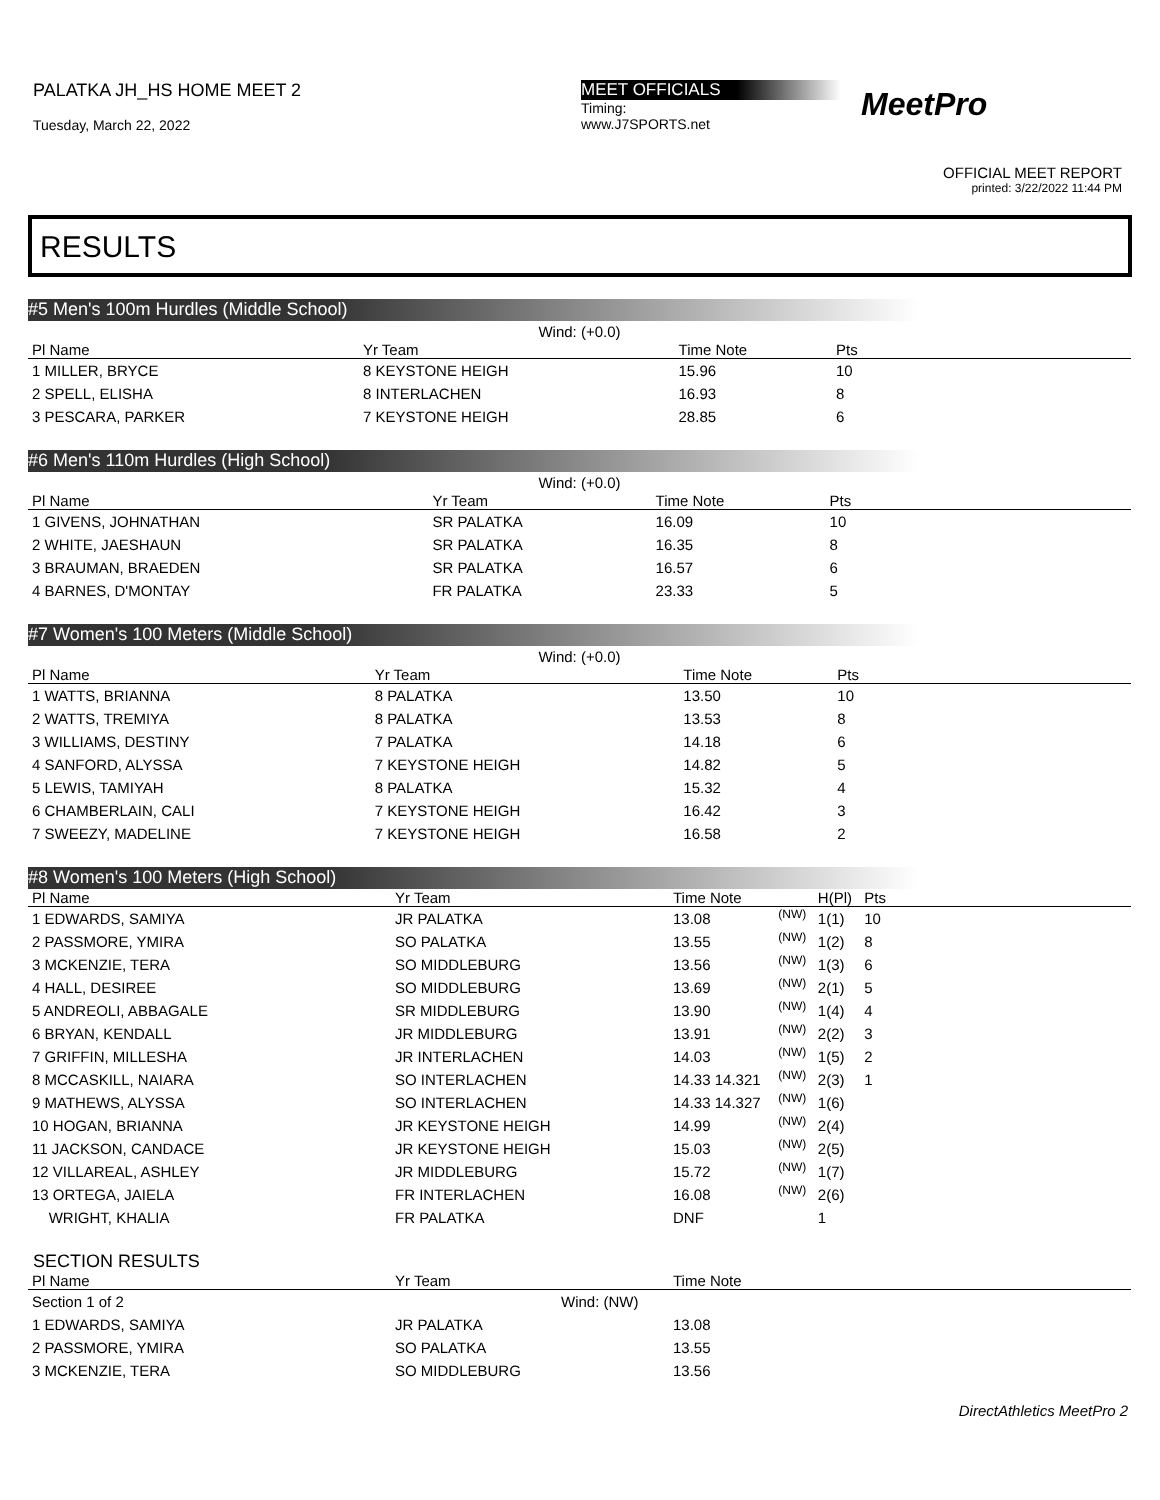PALATKA JH_HS HOME MEET 2
Tuesday, March 22, 2022
MEET OFFICIALS
Timing:
www.J7SPORTS.net
MeetPro
OFFICIAL MEET REPORT
printed: 3/22/2022 11:44 PM
RESULTS
#5 Men's 100m Hurdles (Middle School)
| Wind: (+0.0) | | | | |
| Pl Name | Yr Team | Time Note | Pts | |
| 1 MILLER, BRYCE | 8 KEYSTONE HEIGH | 15.96 | 10 | |
| 2 SPELL, ELISHA | 8 INTERLACHEN | 16.93 | 8 | |
| 3 PESCARA, PARKER | 7 KEYSTONE HEIGH | 28.85 | 6 | |
#6 Men's 110m Hurdles (High School)
| Wind: (+0.0) | | | | |
| Pl Name | Yr Team | Time Note | Pts | |
| 1 GIVENS, JOHNATHAN | SR PALATKA | 16.09 | 10 | |
| 2 WHITE, JAESHAUN | SR PALATKA | 16.35 | 8 | |
| 3 BRAUMAN, BRAEDEN | SR PALATKA | 16.57 | 6 | |
| 4 BARNES, D'MONTAY | FR PALATKA | 23.33 | 5 | |
#7 Women's 100 Meters (Middle School)
| Wind: (+0.0) | | | | |
| Pl Name | Yr Team | Time Note | Pts | |
| 1 WATTS, BRIANNA | 8 PALATKA | 13.50 | 10 | |
| 2 WATTS, TREMIYA | 8 PALATKA | 13.53 | 8 | |
| 3 WILLIAMS, DESTINY | 7 PALATKA | 14.18 | 6 | |
| 4 SANFORD, ALYSSA | 7 KEYSTONE HEIGH | 14.82 | 5 | |
| 5 LEWIS, TAMIYAH | 8 PALATKA | 15.32 | 4 | |
| 6 CHAMBERLAIN, CALI | 7 KEYSTONE HEIGH | 16.42 | 3 | |
| 7 SWEEZY, MADELINE | 7 KEYSTONE HEIGH | 16.58 | 2 | |
#8 Women's 100 Meters (High School)
| Pl Name | Yr Team | Time Note | | H(Pl) | Pts | |
| --- | --- | --- | --- | --- | --- | --- |
| 1 EDWARDS, SAMIYA | JR PALATKA | 13.08 | (NW) | 1(1) | 10 | |
| 2 PASSMORE, YMIRA | SO PALATKA | 13.55 | (NW) | 1(2) | 8 | |
| 3 MCKENZIE, TERA | SO MIDDLEBURG | 13.56 | (NW) | 1(3) | 6 | |
| 4 HALL, DESIREE | SO MIDDLEBURG | 13.69 | (NW) | 2(1) | 5 | |
| 5 ANDREOLI, ABBAGALE | SR MIDDLEBURG | 13.90 | (NW) | 1(4) | 4 | |
| 6 BRYAN, KENDALL | JR MIDDLEBURG | 13.91 | (NW) | 2(2) | 3 | |
| 7 GRIFFIN, MILLESHA | JR INTERLACHEN | 14.03 | (NW) | 1(5) | 2 | |
| 8 MCCASKILL, NAIARA | SO INTERLACHEN | 14.33 14.321 | (NW) | 2(3) | 1 | |
| 9 MATHEWS, ALYSSA | SO INTERLACHEN | 14.33 14.327 | (NW) | 1(6) | | |
| 10 HOGAN, BRIANNA | JR KEYSTONE HEIGH | 14.99 | (NW) | 2(4) | | |
| 11 JACKSON, CANDACE | JR KEYSTONE HEIGH | 15.03 | (NW) | 2(5) | | |
| 12 VILLAREAL, ASHLEY | JR MIDDLEBURG | 15.72 | (NW) | 1(7) | | |
| 13 ORTEGA, JAIELA | FR INTERLACHEN | 16.08 | (NW) | 2(6) | | |
| WRIGHT, KHALIA | FR PALATKA | DNF | | 1 | | |
SECTION RESULTS
| Pl Name | Yr Team | Time Note |
| --- | --- | --- |
| Section 1 of 2 | Wind: (NW) | |
| 1 EDWARDS, SAMIYA | JR PALATKA | 13.08 |
| 2 PASSMORE, YMIRA | SO PALATKA | 13.55 |
| 3 MCKENZIE, TERA | SO MIDDLEBURG | 13.56 |
DirectAthletics MeetPro 2